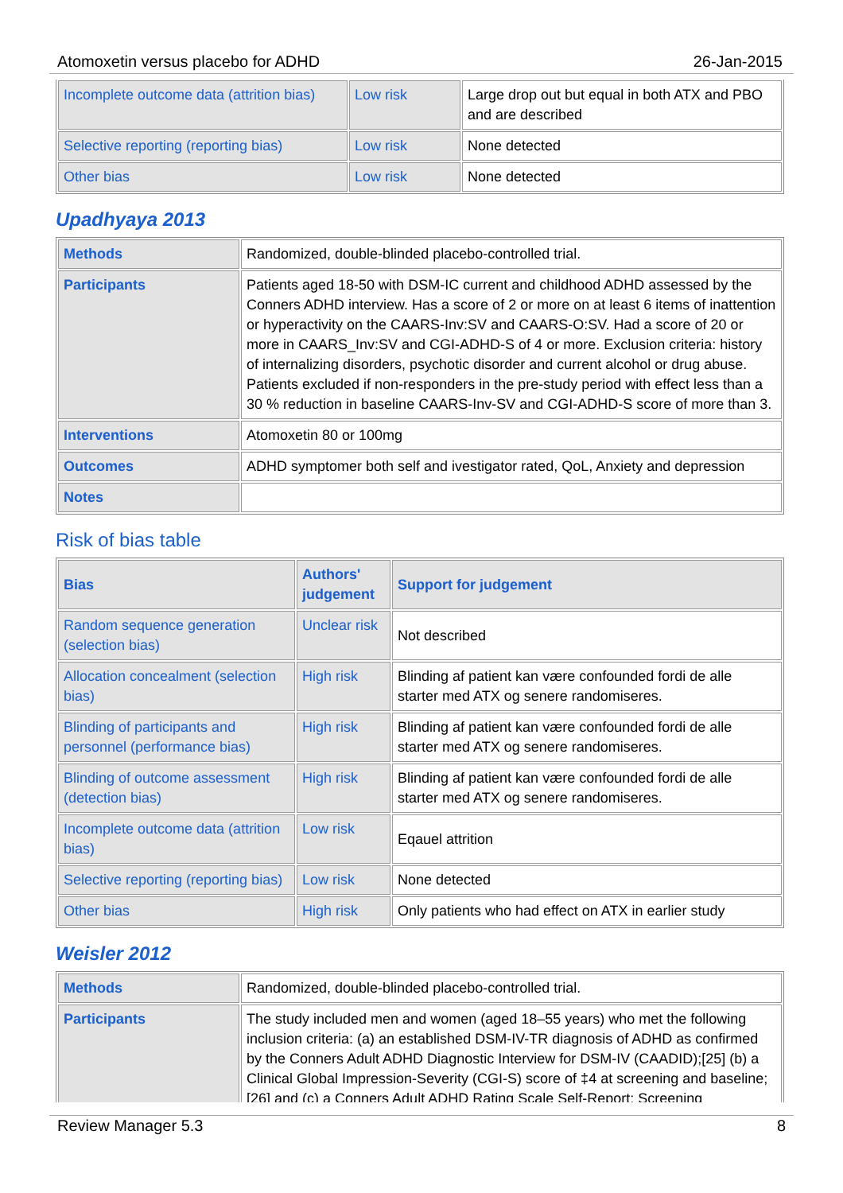Atomoxetin versus placebo for ADHD 26-Jan-2015
| Incomplete outcome data (attrition bias) | Low risk | Large drop out but equal in both ATX and PBO and are described |
| Selective reporting (reporting bias) | Low risk | None detected |
| Other bias | Low risk | None detected |
Upadhyaya 2013
| Methods | Randomized, double-blinded placebo-controlled trial. |
| Participants | Patients aged 18-50 with DSM-IC current and childhood ADHD assessed by the Conners ADHD interview. Has a score of 2 or more on at least 6 items of inattention or hyperactivity on the CAARS-Inv:SV and CAARS-O:SV. Had a score of 20 or more in CAARS_Inv:SV and CGI-ADHD-S of 4 or more. Exclusion criteria: history of internalizing disorders, psychotic disorder and current alcohol or drug abuse. Patients excluded if non-responders in the pre-study period with effect less than a 30 % reduction in baseline CAARS-Inv-SV and CGI-ADHD-S score of more than 3. |
| Interventions | Atomoxetin 80 or 100mg |
| Outcomes | ADHD symptomer both self and ivestigator rated, QoL, Anxiety and depression |
| Notes | |
Risk of bias table
| Bias | Authors' judgement | Support for judgement |
| --- | --- | --- |
| Random sequence generation (selection bias) | Unclear risk | Not described |
| Allocation concealment (selection bias) | High risk | Blinding af patient kan være confounded fordi de alle starter med ATX og senere randomiseres. |
| Blinding of participants and personnel (performance bias) | High risk | Blinding af patient kan være confounded fordi de alle starter med ATX og senere randomiseres. |
| Blinding of outcome assessment (detection bias) | High risk | Blinding af patient kan være confounded fordi de alle starter med ATX og senere randomiseres. |
| Incomplete outcome data (attrition bias) | Low risk | Eqauel attrition |
| Selective reporting (reporting bias) | Low risk | None detected |
| Other bias | High risk | Only patients who had effect on ATX in earlier study |
Weisler 2012
| Methods | Randomized, double-blinded placebo-controlled trial. |
| Participants | The study included men and women (aged 18–55 years) who met the following inclusion criteria: (a) an established DSM-IV-TR diagnosis of ADHD as confirmed by the Conners Adult ADHD Diagnostic Interview for DSM-IV (CAADID);[25] (b) a Clinical Global Impression-Severity (CGI-S) score of ‡4 at screening and baseline;[26] and (c) a Conners Adult ADHD Rating Scale Self-Report: Screening |
Review Manager 5.3 8